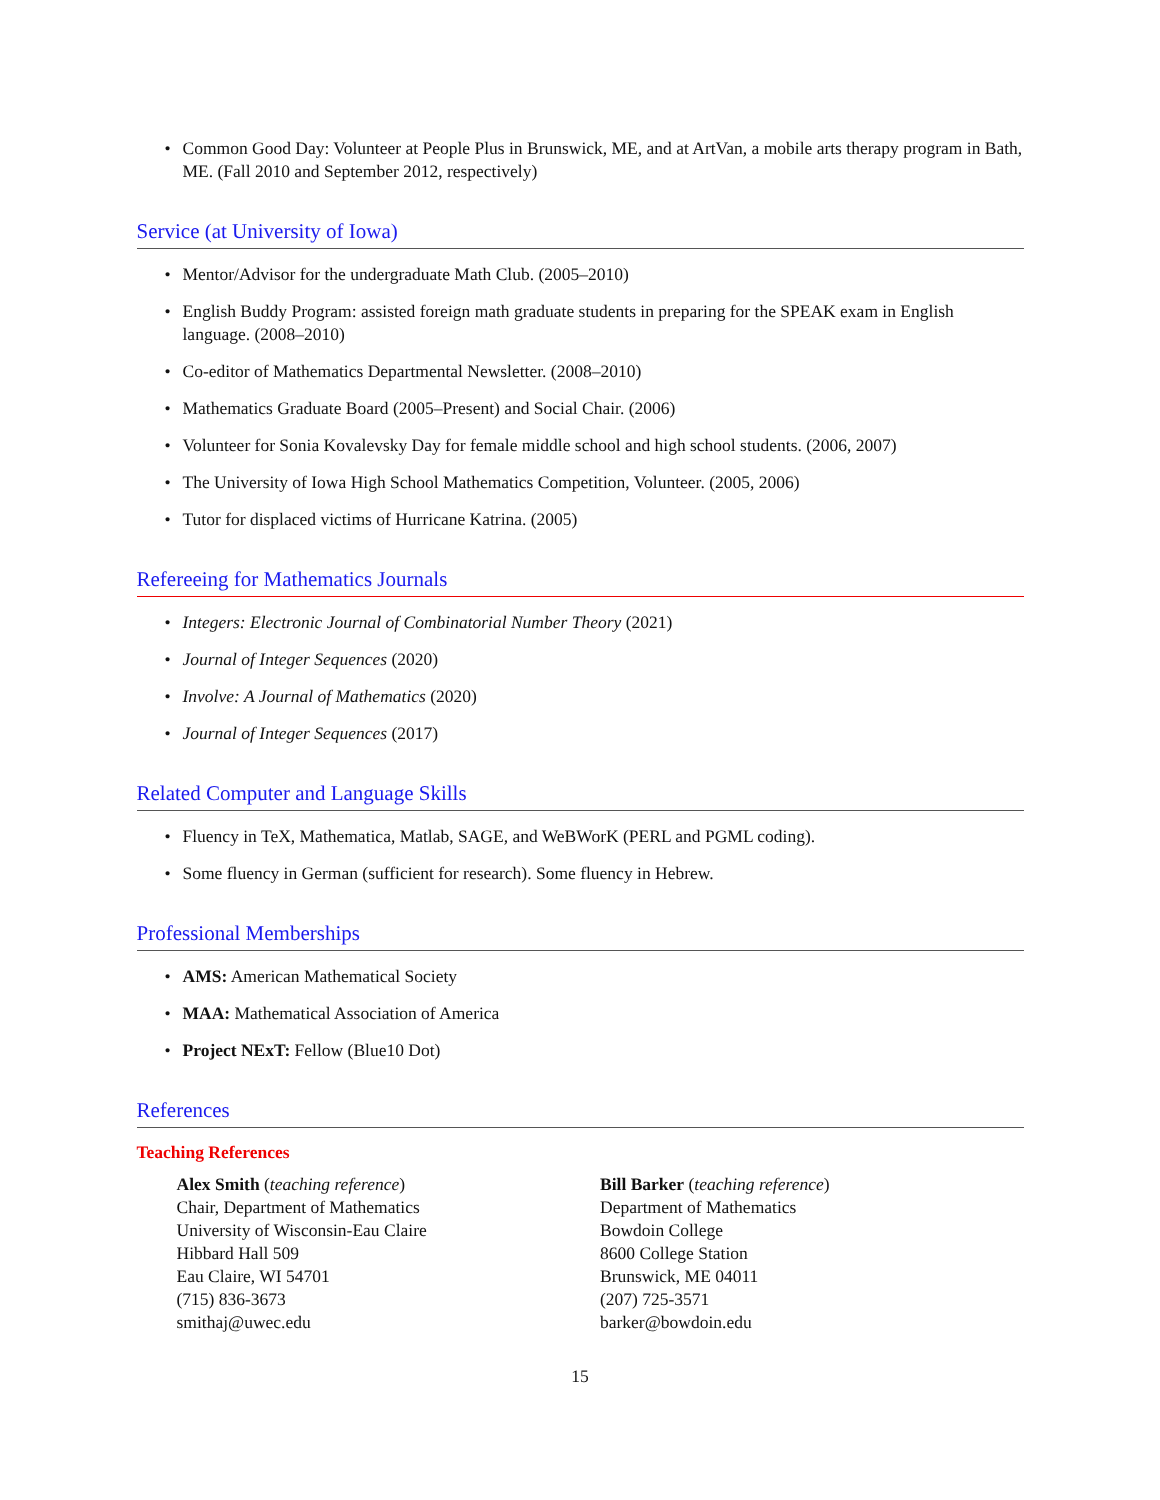Common Good Day: Volunteer at People Plus in Brunswick, ME, and at ArtVan, a mobile arts therapy program in Bath, ME. (Fall 2010 and September 2012, respectively)
Service (at University of Iowa)
Mentor/Advisor for the undergraduate Math Club. (2005–2010)
English Buddy Program: assisted foreign math graduate students in preparing for the SPEAK exam in English language. (2008–2010)
Co-editor of Mathematics Departmental Newsletter. (2008–2010)
Mathematics Graduate Board (2005–Present) and Social Chair. (2006)
Volunteer for Sonia Kovalevsky Day for female middle school and high school students. (2006, 2007)
The University of Iowa High School Mathematics Competition, Volunteer. (2005, 2006)
Tutor for displaced victims of Hurricane Katrina. (2005)
Refereeing for Mathematics Journals
Integers: Electronic Journal of Combinatorial Number Theory (2021)
Journal of Integer Sequences (2020)
Involve: A Journal of Mathematics (2020)
Journal of Integer Sequences (2017)
Related Computer and Language Skills
Fluency in TeX, Mathematica, Matlab, SAGE, and WeBWorK (PERL and PGML coding).
Some fluency in German (sufficient for research). Some fluency in Hebrew.
Professional Memberships
AMS: American Mathematical Society
MAA: Mathematical Association of America
Project NExT: Fellow (Blue10 Dot)
References
Teaching References
Alex Smith (teaching reference)
Chair, Department of Mathematics
University of Wisconsin-Eau Claire
Hibbard Hall 509
Eau Claire, WI 54701
(715) 836-3673
smithaj@uwec.edu
Bill Barker (teaching reference)
Department of Mathematics
Bowdoin College
8600 College Station
Brunswick, ME 04011
(207) 725-3571
barker@bowdoin.edu
15